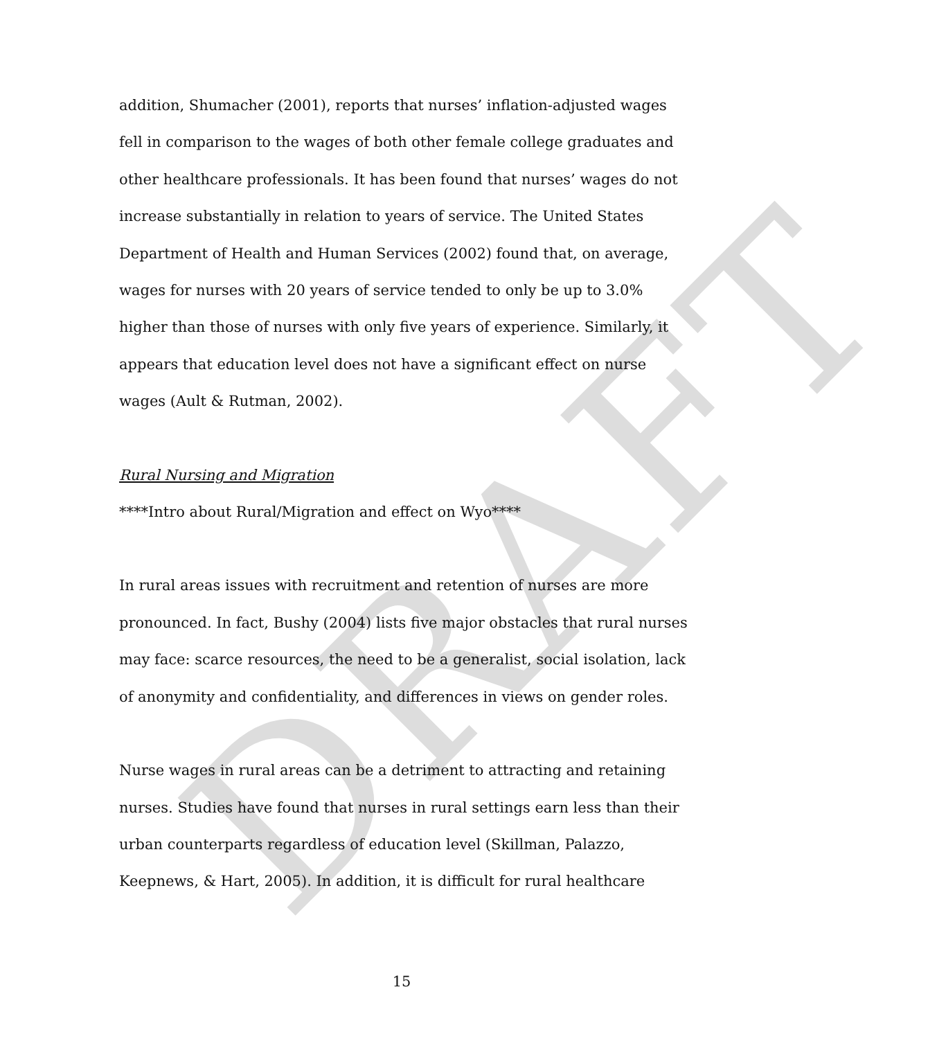DRAFT
addition, Shumacher (2001), reports that nurses’ inflation-adjusted wages fell in comparison to the wages of both other female college graduates and other healthcare professionals. It has been found that nurses’ wages do not increase substantially in relation to years of service. The United States Department of Health and Human Services (2002) found that, on average, wages for nurses with 20 years of service tended to only be up to 3.0% higher than those of nurses with only five years of experience. Similarly, it appears that education level does not have a significant effect on nurse wages (Ault & Rutman, 2002).
Rural Nursing and Migration
****Intro about Rural/Migration and effect on Wyo****
In rural areas issues with recruitment and retention of nurses are more pronounced. In fact, Bushy (2004) lists five major obstacles that rural nurses may face: scarce resources, the need to be a generalist, social isolation, lack of anonymity and confidentiality, and differences in views on gender roles.
Nurse wages in rural areas can be a detriment to attracting and retaining nurses. Studies have found that nurses in rural settings earn less than their urban counterparts regardless of education level (Skillman, Palazzo, Keepnews, & Hart, 2005). In addition, it is difficult for rural healthcare
15